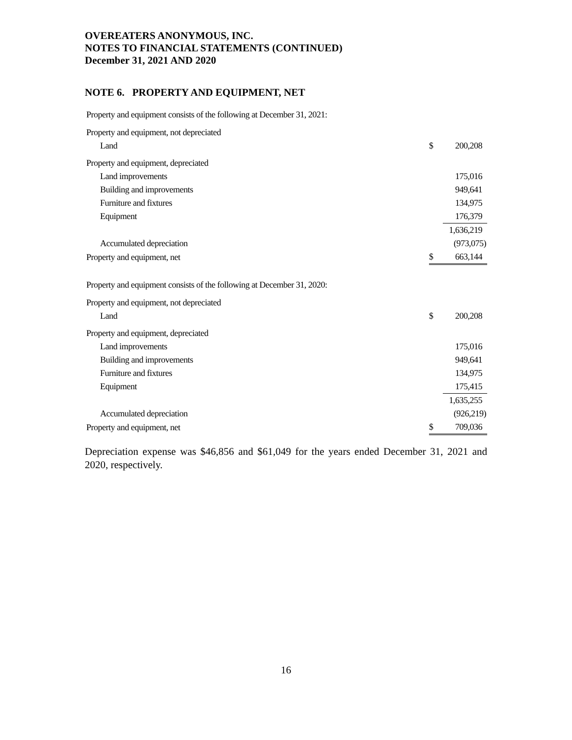OVEREATERS ANONYMOUS, INC.
NOTES TO FINANCIAL STATEMENTS (CONTINUED)
December 31, 2021 AND 2020
NOTE 6. PROPERTY AND EQUIPMENT, NET
Property and equipment consists of the following at December 31, 2021:
| Property and equipment, not depreciated | | |
| Land | $ | 200,208 |
| Property and equipment, depreciated | | |
| Land improvements | | 175,016 |
| Building and improvements | | 949,641 |
| Furniture and fixtures | | 134,975 |
| Equipment | | 176,379 |
| | | 1,636,219 |
| Accumulated depreciation | | (973,075) |
| Property and equipment, net | $ | 663,144 |
Property and equipment consists of the following at December 31, 2020:
| Property and equipment, not depreciated | | |
| Land | $ | 200,208 |
| Property and equipment, depreciated | | |
| Land improvements | | 175,016 |
| Building and improvements | | 949,641 |
| Furniture and fixtures | | 134,975 |
| Equipment | | 175,415 |
| | | 1,635,255 |
| Accumulated depreciation | | (926,219) |
| Property and equipment, net | $ | 709,036 |
Depreciation expense was $46,856 and $61,049 for the years ended December 31, 2021 and 2020, respectively.
16